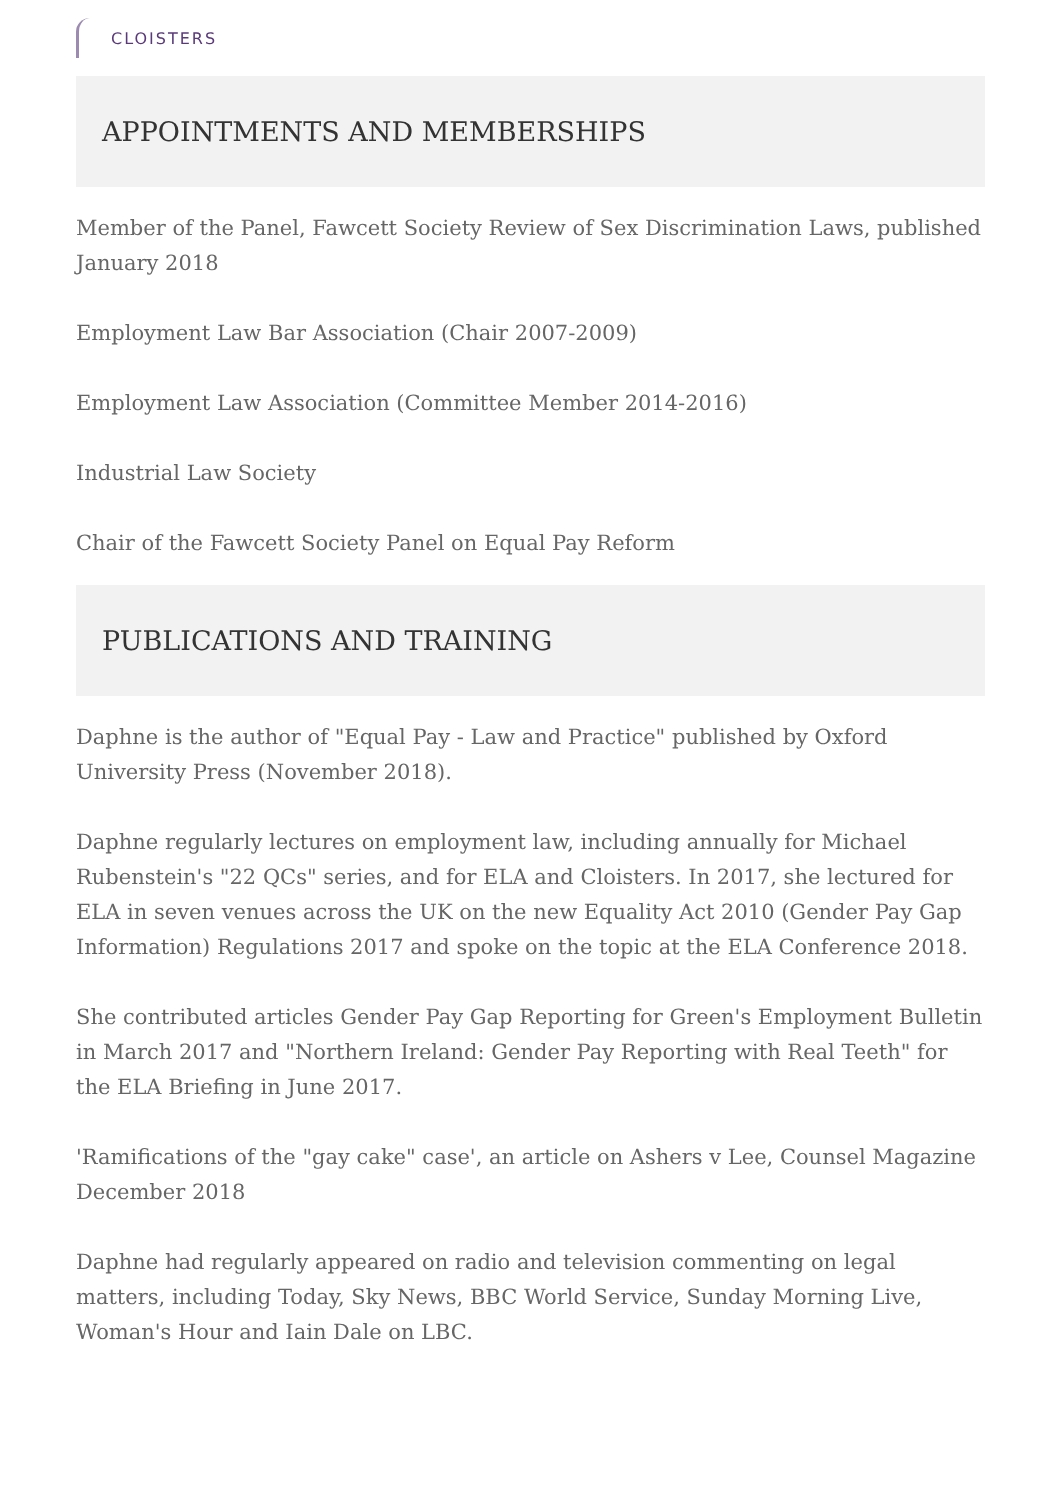CLOISTERS
APPOINTMENTS AND MEMBERSHIPS
Member of the Panel, Fawcett Society Review of Sex Discrimination Laws, published January 2018
Employment Law Bar Association (Chair 2007-2009)
Employment Law Association (Committee Member 2014-2016)
Industrial Law Society
Chair of the Fawcett Society Panel on Equal Pay Reform
PUBLICATIONS AND TRAINING
Daphne is the author of "Equal Pay - Law and Practice" published by Oxford University Press (November 2018).
Daphne regularly lectures on employment law, including annually for Michael Rubenstein's "22 QCs" series, and for ELA and Cloisters. In 2017, she lectured for ELA in seven venues across the UK on the new Equality Act 2010 (Gender Pay Gap Information) Regulations 2017 and spoke on the topic at the ELA Conference 2018.
She contributed articles Gender Pay Gap Reporting for Green's Employment Bulletin in March 2017 and "Northern Ireland: Gender Pay Reporting with Real Teeth" for the ELA Briefing in June 2017.
'Ramifications of the "gay cake" case', an article on Ashers v Lee, Counsel Magazine December 2018
Daphne had regularly appeared on radio and television commenting on legal matters, including Today, Sky News, BBC World Service, Sunday Morning Live, Woman's Hour and Iain Dale on LBC.